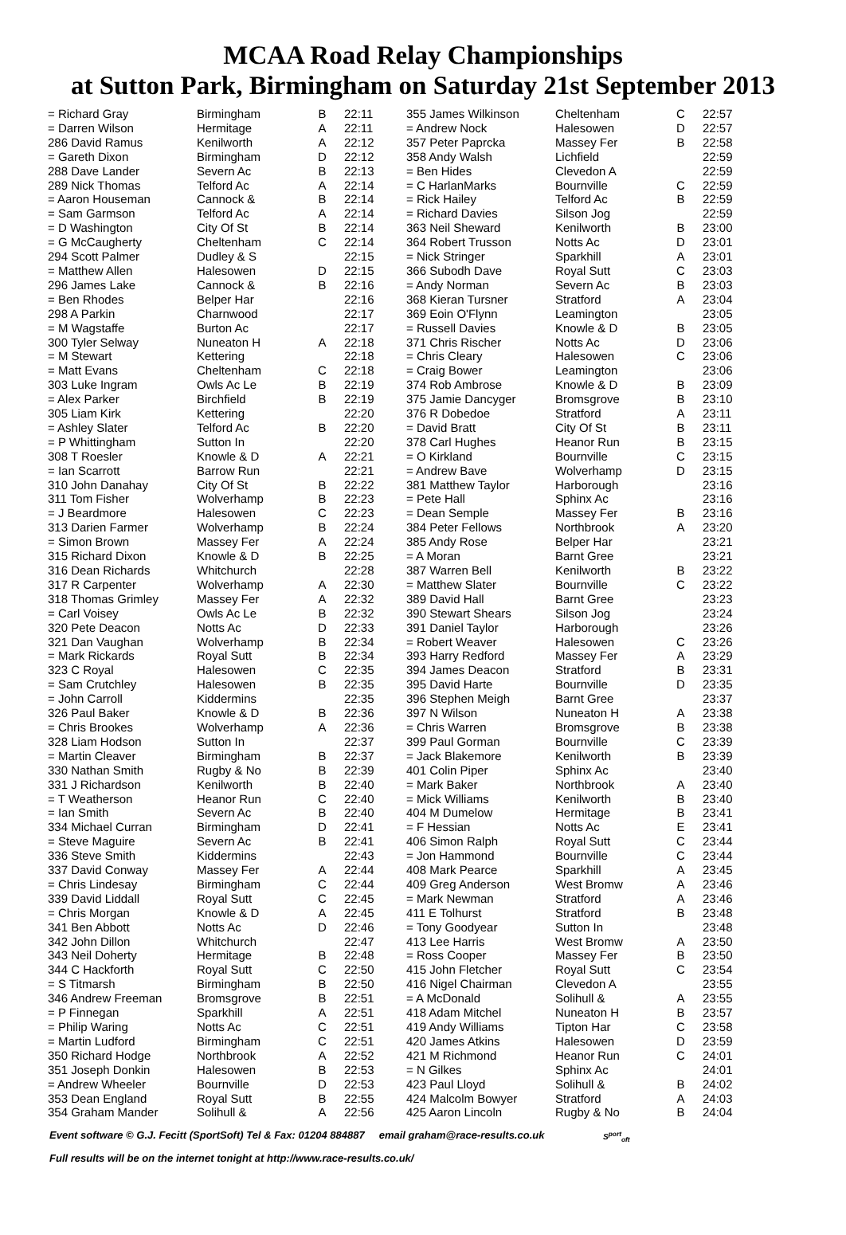MCAA Road Relay Championships
at Sutton Park, Birmingham on Saturday 21st September 2013
| = Richard Gray | Birmingham | B | 22:11 |
| = Darren Wilson | Hermitage | A | 22:11 |
| 286 David Ramus | Kenilworth | A | 22:12 |
| = Gareth Dixon | Birmingham | D | 22:12 |
| 288 Dave Lander | Severn Ac | B | 22:13 |
| 289 Nick Thomas | Telford Ac | A | 22:14 |
| = Aaron Houseman | Cannock & | B | 22:14 |
| = Sam Garmson | Telford Ac | A | 22:14 |
| = D Washington | City Of St | B | 22:14 |
| = G McCaugherty | Cheltenham | C | 22:14 |
| 294 Scott Palmer | Dudley & S | | 22:15 |
| = Matthew Allen | Halesowen | D | 22:15 |
| 296 James Lake | Cannock & | B | 22:16 |
| = Ben Rhodes | Belper Har | | 22:16 |
| 298 A Parkin | Charnwood | | 22:17 |
| = M Wagstaffe | Burton Ac | | 22:17 |
| 300 Tyler Selway | Nuneaton H | A | 22:18 |
| = M Stewart | Kettering | | 22:18 |
| = Matt Evans | Cheltenham | C | 22:18 |
| 303 Luke Ingram | Owls Ac Le | B | 22:19 |
| = Alex Parker | Birchfield | B | 22:19 |
| 305 Liam Kirk | Kettering | | 22:20 |
| = Ashley Slater | Telford Ac | B | 22:20 |
| = P Whittingham | Sutton In | | 22:20 |
| 308 T Roesler | Knowle & D | A | 22:21 |
| = Ian Scarrott | Barrow Run | | 22:21 |
| 310 John Danahay | City Of St | B | 22:22 |
| 311 Tom Fisher | Wolverhamp | B | 22:23 |
| = J Beardmore | Halesowen | C | 22:23 |
| 313 Darien Farmer | Wolverhamp | B | 22:24 |
| = Simon Brown | Massey Fer | A | 22:24 |
| 315 Richard Dixon | Knowle & D | B | 22:25 |
| 316 Dean Richards | Whitchurch | | 22:28 |
| 317 R Carpenter | Wolverhamp | A | 22:30 |
| 318 Thomas Grimley | Massey Fer | A | 22:32 |
| = Carl Voisey | Owls Ac Le | B | 22:32 |
| 320 Pete Deacon | Notts Ac | D | 22:33 |
| 321 Dan Vaughan | Wolverhamp | B | 22:34 |
| = Mark Rickards | Royal Sutt | B | 22:34 |
| 323 C Royal | Halesowen | C | 22:35 |
| = Sam Crutchley | Halesowen | B | 22:35 |
| = John Carroll | Kiddermins | | 22:35 |
| 326 Paul Baker | Knowle & D | B | 22:36 |
| = Chris Brookes | Wolverhamp | A | 22:36 |
| 328 Liam Hodson | Sutton In | | 22:37 |
| = Martin Cleaver | Birmingham | B | 22:37 |
| 330 Nathan Smith | Rugby & No | B | 22:39 |
| 331 J Richardson | Kenilworth | B | 22:40 |
| = T Weatherson | Heanor Run | C | 22:40 |
| = Ian Smith | Severn Ac | B | 22:40 |
| 334 Michael Curran | Birmingham | D | 22:41 |
| = Steve Maguire | Severn Ac | B | 22:41 |
| 336 Steve Smith | Kiddermins | | 22:43 |
| 337 David Conway | Massey Fer | A | 22:44 |
| = Chris Lindesay | Birmingham | C | 22:44 |
| 339 David Liddall | Royal Sutt | C | 22:45 |
| = Chris Morgan | Knowle & D | A | 22:45 |
| 341 Ben Abbott | Notts Ac | D | 22:46 |
| 342 John Dillon | Whitchurch | | 22:47 |
| 343 Neil Doherty | Hermitage | B | 22:48 |
| 344 C Hackforth | Royal Sutt | C | 22:50 |
| = S Titmarsh | Birmingham | B | 22:50 |
| 346 Andrew Freeman | Bromsgrove | B | 22:51 |
| = P Finnegan | Sparkhill | A | 22:51 |
| = Philip Waring | Notts Ac | C | 22:51 |
| = Martin Ludford | Birmingham | C | 22:51 |
| 350 Richard Hodge | Northbrook | A | 22:52 |
| 351 Joseph Donkin | Halesowen | B | 22:53 |
| = Andrew Wheeler | Bournville | D | 22:53 |
| 353 Dean England | Royal Sutt | B | 22:55 |
| 354 Graham Mander | Solihull & | A | 22:56 |
| 355 James Wilkinson | Cheltenham | C | 22:57 |
| = Andrew Nock | Halesowen | D | 22:57 |
| 357 Peter Paprcka | Massey Fer | B | 22:58 |
| 358 Andy Walsh | Lichfield | | 22:59 |
| = Ben Hides | Clevedon A | | 22:59 |
| = C HarlanMarks | Bournville | C | 22:59 |
| = Rick Hailey | Telford Ac | B | 22:59 |
| = Richard Davies | Silson Jog | | 22:59 |
| 363 Neil Sheward | Kenilworth | B | 23:00 |
| 364 Robert Trusson | Notts Ac | D | 23:01 |
| = Nick Stringer | Sparkhill | A | 23:01 |
| 366 Subodh Dave | Royal Sutt | C | 23:03 |
| = Andy Norman | Severn Ac | B | 23:03 |
| 368 Kieran Tursner | Stratford | A | 23:04 |
| 369 Eoin O'Flynn | Leamington | | 23:05 |
| = Russell Davies | Knowle & D | B | 23:05 |
| 371 Chris Rischer | Notts Ac | D | 23:06 |
| = Chris Cleary | Halesowen | C | 23:06 |
| = Craig Bower | Leamington | | 23:06 |
| 374 Rob Ambrose | Knowle & D | B | 23:09 |
| 375 Jamie Dancyger | Bromsgrove | B | 23:10 |
| 376 R Dobedoe | Stratford | A | 23:11 |
| = David Bratt | City Of St | B | 23:11 |
| 378 Carl Hughes | Heanor Run | B | 23:15 |
| = O Kirkland | Bournville | C | 23:15 |
| = Andrew Bave | Wolverhamp | D | 23:15 |
| 381 Matthew Taylor | Harborough | | 23:16 |
| = Pete Hall | Sphinx Ac | | 23:16 |
| = Dean Semple | Massey Fer | B | 23:16 |
| 384 Peter Fellows | Northbrook | A | 23:20 |
| 385 Andy Rose | Belper Har | | 23:21 |
| = A Moran | Barnt Gree | | 23:21 |
| 387 Warren Bell | Kenilworth | B | 23:22 |
| = Matthew Slater | Bournville | C | 23:22 |
| 389 David Hall | Barnt Gree | | 23:23 |
| 390 Stewart Shears | Silson Jog | | 23:24 |
| 391 Daniel Taylor | Harborough | | 23:26 |
| = Robert Weaver | Halesowen | C | 23:26 |
| 393 Harry Redford | Massey Fer | A | 23:29 |
| 394 James Deacon | Stratford | B | 23:31 |
| 395 David Harte | Bournville | D | 23:35 |
| 396 Stephen Meigh | Barnt Gree | | 23:37 |
| 397 N Wilson | Nuneaton H | A | 23:38 |
| = Chris Warren | Bromsgrove | B | 23:38 |
| 399 Paul Gorman | Bournville | C | 23:39 |
| = Jack Blakemore | Kenilworth | B | 23:39 |
| 401 Colin Piper | Sphinx Ac | | 23:40 |
| = Mark Baker | Northbrook | A | 23:40 |
| = Mick Williams | Kenilworth | B | 23:40 |
| 404 M Dumelow | Hermitage | B | 23:41 |
| = F Hessian | Notts Ac | E | 23:41 |
| 406 Simon Ralph | Royal Sutt | C | 23:44 |
| = Jon Hammond | Bournville | C | 23:44 |
| 408 Mark Pearce | Sparkhill | A | 23:45 |
| 409 Greg Anderson | West Bromw | A | 23:46 |
| = Mark Newman | Stratford | A | 23:46 |
| 411 E Tolhurst | Stratford | B | 23:48 |
| = Tony Goodyear | Sutton In | | 23:48 |
| 413 Lee Harris | West Bromw | A | 23:50 |
| = Ross Cooper | Massey Fer | B | 23:50 |
| 415 John Fletcher | Royal Sutt | C | 23:54 |
| 416 Nigel Chairman | Clevedon A | | 23:55 |
| = A McDonald | Solihull & | A | 23:55 |
| 418 Adam Mitchel | Nuneaton H | B | 23:57 |
| 419 Andy Williams | Tipton Har | C | 23:58 |
| 420 James Atkins | Halesowen | D | 23:59 |
| 421 M Richmond | Heanor Run | C | 24:01 |
| = N Gilkes | Sphinx Ac | | 24:01 |
| 423 Paul Lloyd | Solihull & | B | 24:02 |
| 424 Malcolm Bowyer | Stratford | A | 24:03 |
| 425 Aaron Lincoln | Rugby & No | B | 24:04 |
Event software © G.J. Fecitt (SportSoft) Tel & Fax: 01204 884887 email graham@race-results.co.uk S<sup>port</sup><sub>oft</sub>
Full results will be on the internet tonight at http://www.race-results.co.uk/